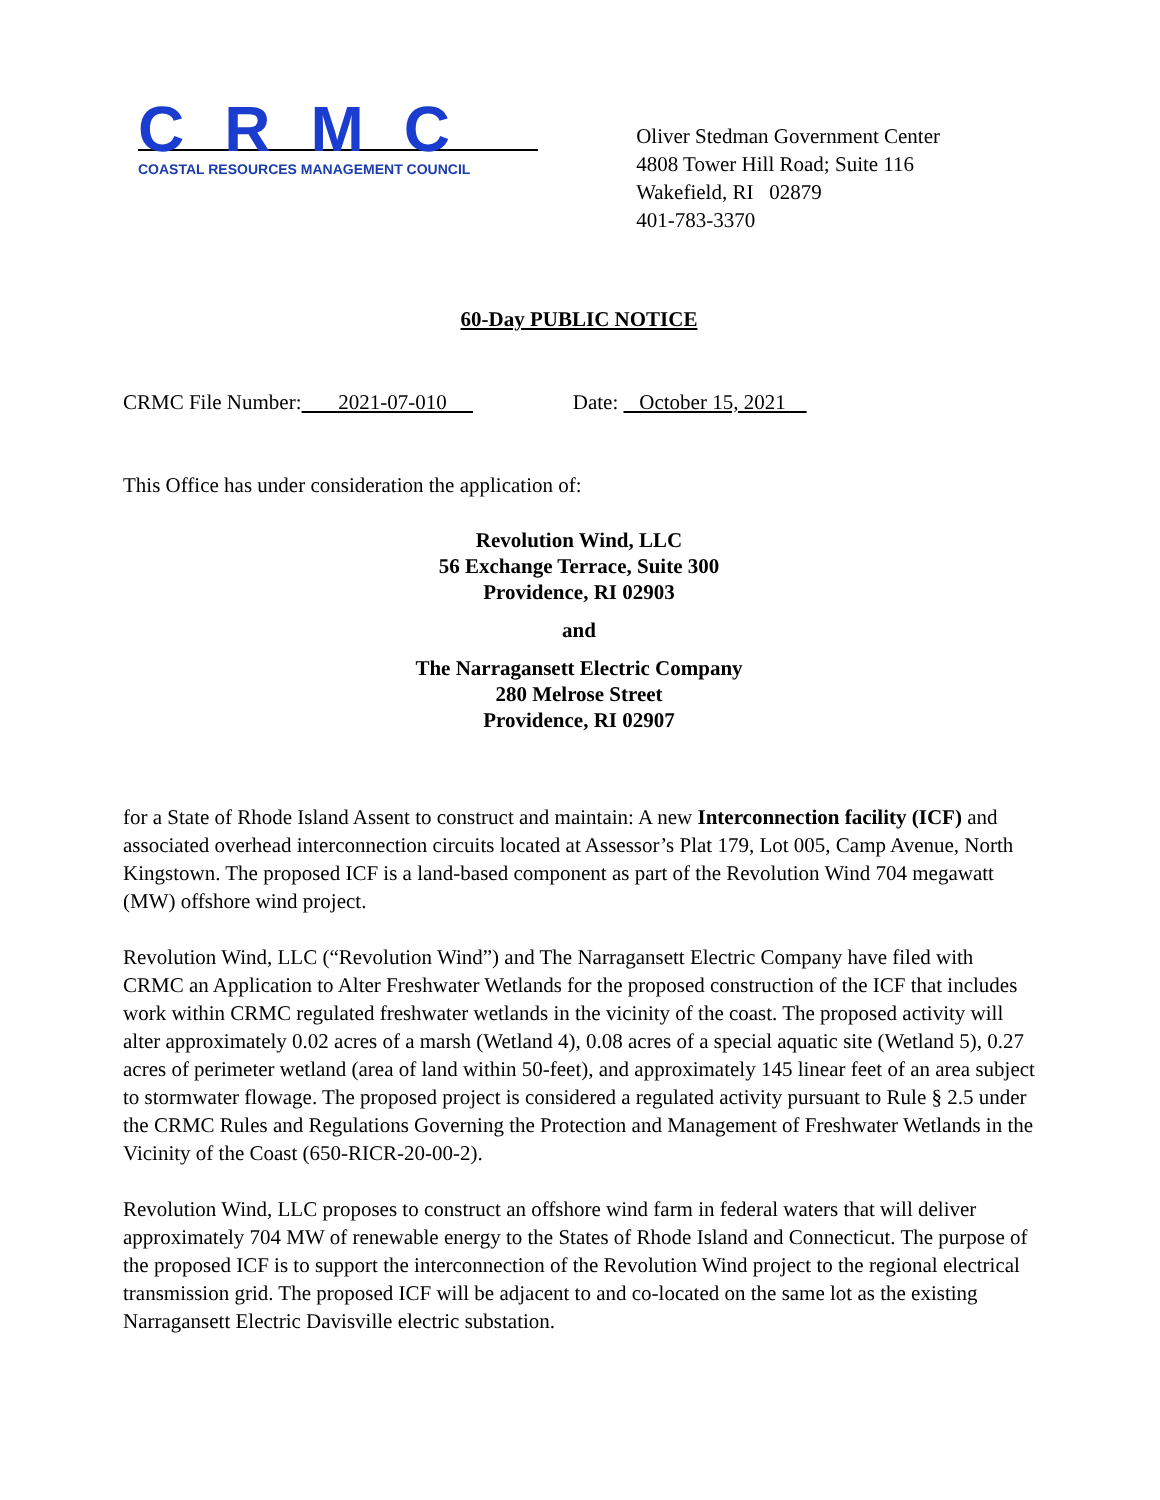CRMC
COASTAL RESOURCES MANAGEMENT COUNCIL
Oliver Stedman Government Center
4808 Tower Hill Road; Suite 116
Wakefield, RI 02879
401-783-3370
60-Day PUBLIC NOTICE
CRMC File Number: 2021-07-010 Date: October 15, 2021
This Office has under consideration the application of:
Revolution Wind, LLC
56 Exchange Terrace, Suite 300
Providence, RI 02903
and
The Narragansett Electric Company
280 Melrose Street
Providence, RI 02907
for a State of Rhode Island Assent to construct and maintain: A new Interconnection facility (ICF) and associated overhead interconnection circuits located at Assessor’s Plat 179, Lot 005, Camp Avenue, North Kingstown. The proposed ICF is a land-based component as part of the Revolution Wind 704 megawatt (MW) offshore wind project.
Revolution Wind, LLC (“Revolution Wind”) and The Narragansett Electric Company have filed with CRMC an Application to Alter Freshwater Wetlands for the proposed construction of the ICF that includes work within CRMC regulated freshwater wetlands in the vicinity of the coast. The proposed activity will alter approximately 0.02 acres of a marsh (Wetland 4), 0.08 acres of a special aquatic site (Wetland 5), 0.27 acres of perimeter wetland (area of land within 50-feet), and approximately 145 linear feet of an area subject to stormwater flowage. The proposed project is considered a regulated activity pursuant to Rule § 2.5 under the CRMC Rules and Regulations Governing the Protection and Management of Freshwater Wetlands in the Vicinity of the Coast (650-RICR-20-00-2).
Revolution Wind, LLC proposes to construct an offshore wind farm in federal waters that will deliver approximately 704 MW of renewable energy to the States of Rhode Island and Connecticut. The purpose of the proposed ICF is to support the interconnection of the Revolution Wind project to the regional electrical transmission grid. The proposed ICF will be adjacent to and co-located on the same lot as the existing Narragansett Electric Davisville electric substation.